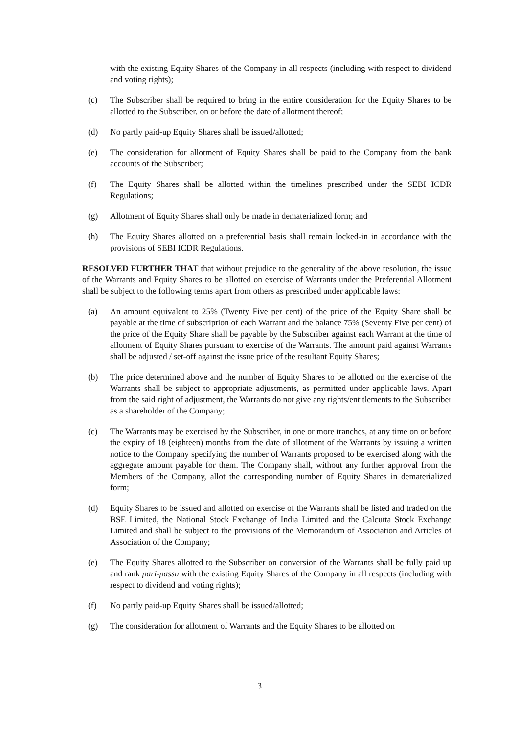with the existing Equity Shares of the Company in all respects (including with respect to dividend and voting rights);
(c) The Subscriber shall be required to bring in the entire consideration for the Equity Shares to be allotted to the Subscriber, on or before the date of allotment thereof;
(d) No partly paid-up Equity Shares shall be issued/allotted;
(e) The consideration for allotment of Equity Shares shall be paid to the Company from the bank accounts of the Subscriber;
(f) The Equity Shares shall be allotted within the timelines prescribed under the SEBI ICDR Regulations;
(g) Allotment of Equity Shares shall only be made in dematerialized form; and
(h) The Equity Shares allotted on a preferential basis shall remain locked-in in accordance with the provisions of SEBI ICDR Regulations.
RESOLVED FURTHER THAT that without prejudice to the generality of the above resolution, the issue of the Warrants and Equity Shares to be allotted on exercise of Warrants under the Preferential Allotment shall be subject to the following terms apart from others as prescribed under applicable laws:
(a) An amount equivalent to 25% (Twenty Five per cent) of the price of the Equity Share shall be payable at the time of subscription of each Warrant and the balance 75% (Seventy Five per cent) of the price of the Equity Share shall be payable by the Subscriber against each Warrant at the time of allotment of Equity Shares pursuant to exercise of the Warrants. The amount paid against Warrants shall be adjusted / set-off against the issue price of the resultant Equity Shares;
(b) The price determined above and the number of Equity Shares to be allotted on the exercise of the Warrants shall be subject to appropriate adjustments, as permitted under applicable laws. Apart from the said right of adjustment, the Warrants do not give any rights/entitlements to the Subscriber as a shareholder of the Company;
(c) The Warrants may be exercised by the Subscriber, in one or more tranches, at any time on or before the expiry of 18 (eighteen) months from the date of allotment of the Warrants by issuing a written notice to the Company specifying the number of Warrants proposed to be exercised along with the aggregate amount payable for them. The Company shall, without any further approval from the Members of the Company, allot the corresponding number of Equity Shares in dematerialized form;
(d) Equity Shares to be issued and allotted on exercise of the Warrants shall be listed and traded on the BSE Limited, the National Stock Exchange of India Limited and the Calcutta Stock Exchange Limited and shall be subject to the provisions of the Memorandum of Association and Articles of Association of the Company;
(e) The Equity Shares allotted to the Subscriber on conversion of the Warrants shall be fully paid up and rank pari-passu with the existing Equity Shares of the Company in all respects (including with respect to dividend and voting rights);
(f) No partly paid-up Equity Shares shall be issued/allotted;
(g) The consideration for allotment of Warrants and the Equity Shares to be allotted on
3